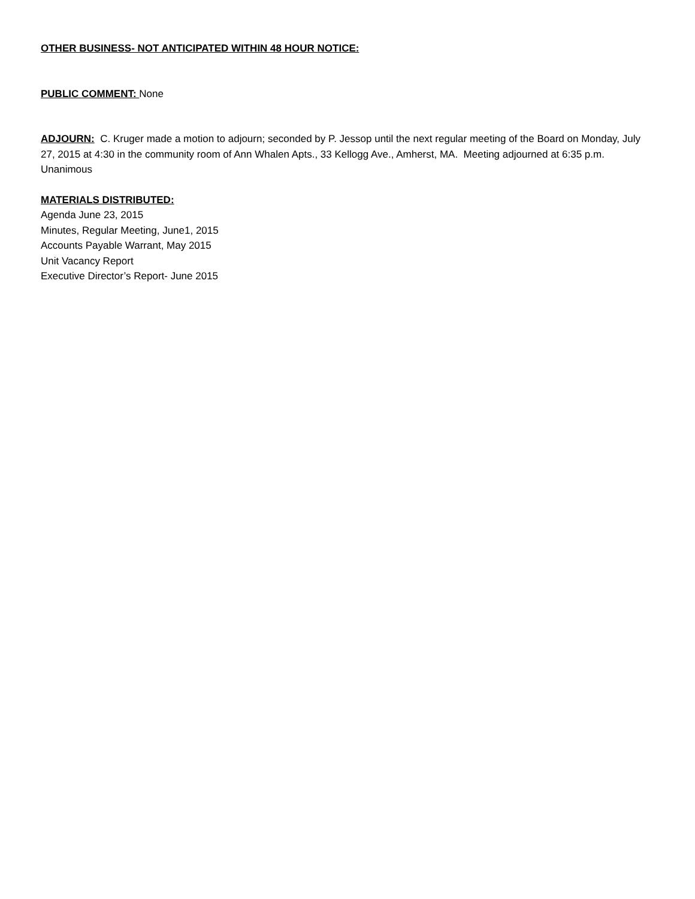OTHER BUSINESS- NOT ANTICIPATED WITHIN 48 HOUR NOTICE:
PUBLIC COMMENT: None
ADJOURN: C. Kruger made a motion to adjourn; seconded by P. Jessop until the next regular meeting of the Board on Monday, July 27, 2015 at 4:30 in the community room of Ann Whalen Apts., 33 Kellogg Ave., Amherst, MA. Meeting adjourned at 6:35 p.m. Unanimous
MATERIALS DISTRIBUTED:
Agenda June 23, 2015
Minutes, Regular Meeting, June1, 2015
Accounts Payable Warrant, May 2015
Unit Vacancy Report
Executive Director’s Report- June 2015